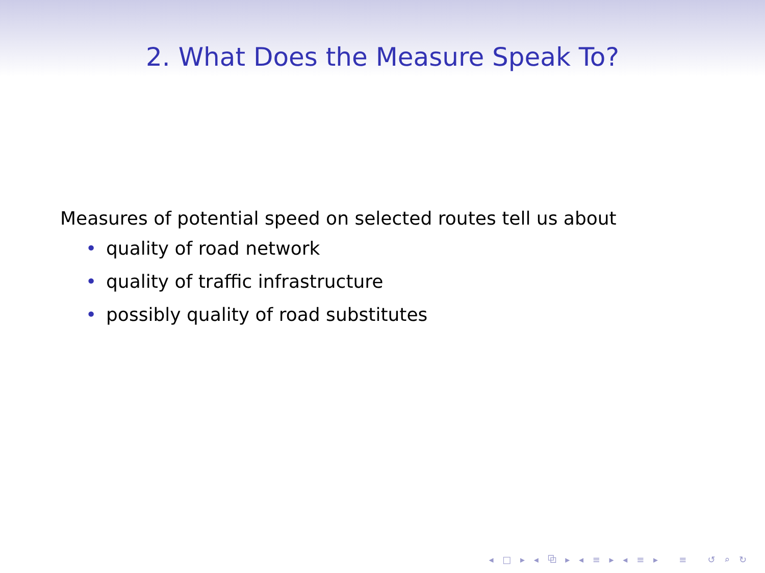2. What Does the Measure Speak To?
Measures of potential speed on selected routes tell us about
• quality of road network
• quality of traffic infrastructure
• possibly quality of road substitutes
◂ □ ▸ ◂ ⧉ ▸ ◂ ≡ ▸ ◂ ≡ ▸ ≡ ↺ ⌕ ↻